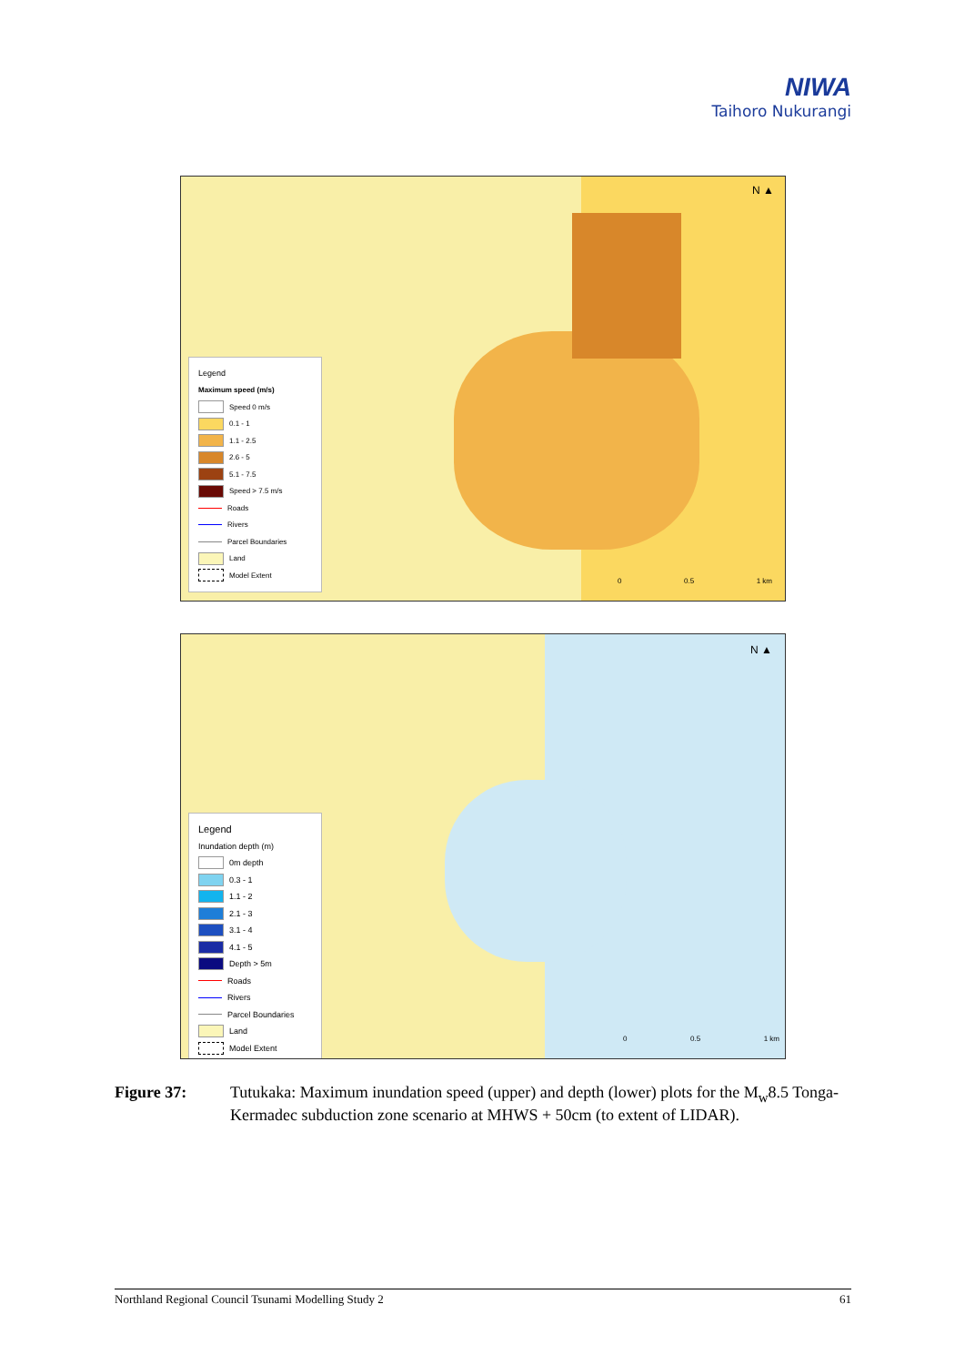NIWA
Taihoro Nukurangi
N ▲
Legend
Maximum speed (m/s)
Speed 0 m/s
0.1 - 1
1.1 - 2.5
2.6 - 5
5.1 - 7.5
Speed > 7.5 m/s
Roads
Rivers
Parcel Boundaries
Land
Model Extent
0 0.5 1 km
N ▲
Legend
Inundation depth (m)
0m depth
0.3 - 1
1.1 - 2
2.1 - 3
3.1 - 4
4.1 - 5
Depth > 5m
Roads
Rivers
Parcel Boundaries
Land
Model Extent
0 0.5 1 km
Figure 37: Tutukaka: Maximum inundation speed (upper) and depth (lower) plots for the M<sub>w</sub>8.5 Tonga-Kermadec subduction zone scenario at MHWS + 50cm (to extent of LIDAR).
Northland Regional Council Tsunami Modelling Study 2 61